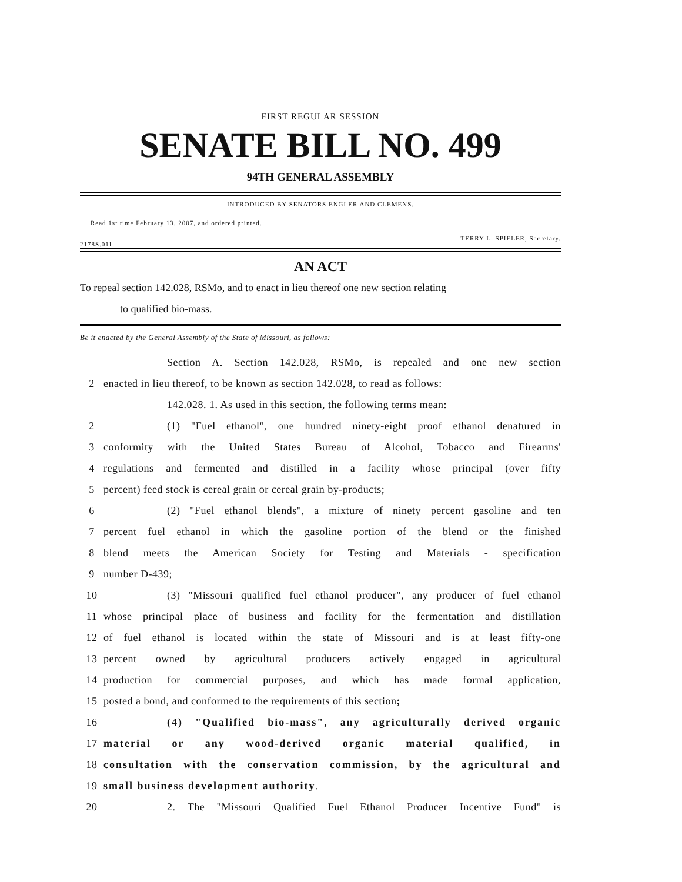FIRST REGULAR SESSION
SENATE BILL NO. 499
94TH GENERAL ASSEMBLY
INTRODUCED BY SENATORS ENGLER AND CLEMENS.
Read 1st time February 13, 2007, and ordered printed.
TERRY L. SPIELER, Secretary.
2178S.01I
AN ACT
To repeal section 142.028, RSMo, and to enact in lieu thereof one new section relating
to qualified bio-mass.
Be it enacted by the General Assembly of the State of Missouri, as follows:
Section A. Section 142.028, RSMo, is repealed and one new section
2 enacted in lieu thereof, to be known as section 142.028, to read as follows:
142.028. 1. As used in this section, the following terms mean:
2 (1) "Fuel ethanol", one hundred ninety-eight proof ethanol denatured in
3 conformity with the United States Bureau of Alcohol, Tobacco and Firearms'
4 regulations and fermented and distilled in a facility whose principal (over fifty
5 percent) feed stock is cereal grain or cereal grain by-products;
6 (2) "Fuel ethanol blends", a mixture of ninety percent gasoline and ten
7 percent fuel ethanol in which the gasoline portion of the blend or the finished
8 blend meets the American Society for Testing and Materials - specification
9 number D-439;
10 (3) "Missouri qualified fuel ethanol producer", any producer of fuel ethanol
11 whose principal place of business and facility for the fermentation and distillation
12 of fuel ethanol is located within the state of Missouri and is at least fifty-one
13 percent owned by agricultural producers actively engaged in agricultural
14 production for commercial purposes, and which has made formal application,
15 posted a bond, and conformed to the requirements of this section;
16 (4) "Qualified bio-mass", any agriculturally derived organic
17 material or any wood-derived organic material qualified, in
18 consultation with the conservation commission, by the agricultural and
19 small business development authority.
20 2. The "Missouri Qualified Fuel Ethanol Producer Incentive Fund" is